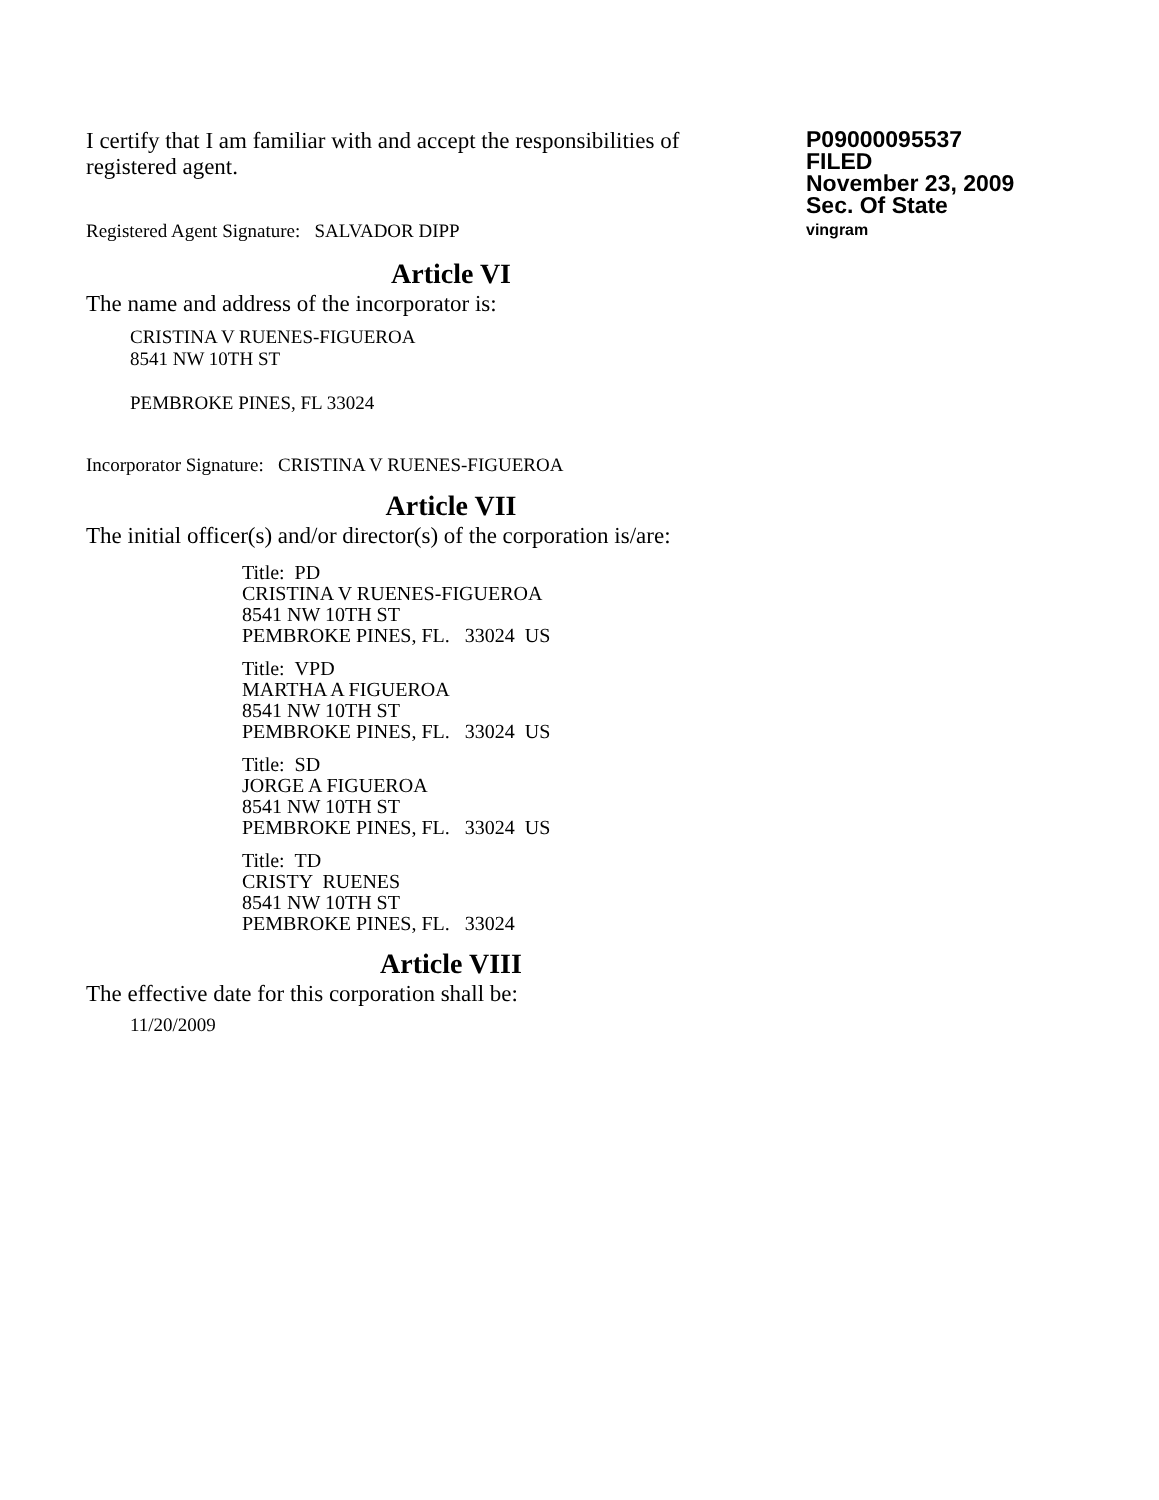I certify that I am familiar with and accept the responsibilities of registered agent.
Registered Agent Signature: SALVADOR DIPP
P09000095537
FILED
November 23, 2009
Sec. Of State
vingram
Article VI
The name and address of the incorporator is:
CRISTINA V RUENES-FIGUEROA
8541 NW 10TH ST
PEMBROKE PINES, FL 33024
Incorporator Signature: CRISTINA V RUENES-FIGUEROA
Article VII
The initial officer(s) and/or director(s) of the corporation is/are:
Title: PD
CRISTINA V RUENES-FIGUEROA
8541 NW 10TH ST
PEMBROKE PINES, FL. 33024 US
Title: VPD
MARTHA A FIGUEROA
8541 NW 10TH ST
PEMBROKE PINES, FL. 33024 US
Title: SD
JORGE A FIGUEROA
8541 NW 10TH ST
PEMBROKE PINES, FL. 33024 US
Title: TD
CRISTY RUENES
8541 NW 10TH ST
PEMBROKE PINES, FL. 33024
Article VIII
The effective date for this corporation shall be:
11/20/2009